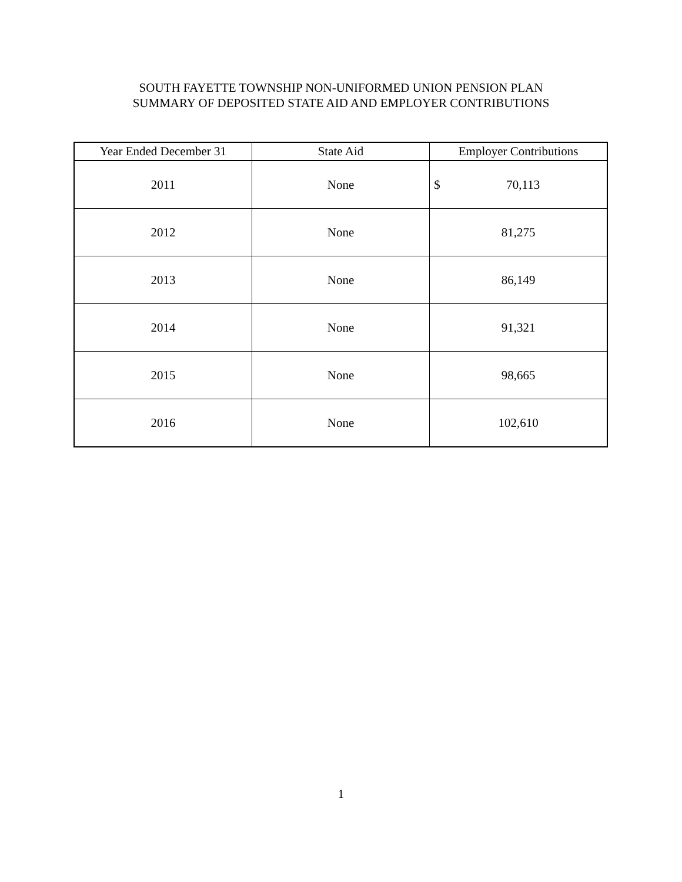SOUTH FAYETTE TOWNSHIP NON-UNIFORMED UNION PENSION PLAN
SUMMARY OF DEPOSITED STATE AID AND EMPLOYER CONTRIBUTIONS
| Year Ended December 31 | State Aid | Employer Contributions |
| --- | --- | --- |
| 2011 | None | $ 70,113 |
| 2012 | None | 81,275 |
| 2013 | None | 86,149 |
| 2014 | None | 91,321 |
| 2015 | None | 98,665 |
| 2016 | None | 102,610 |
1